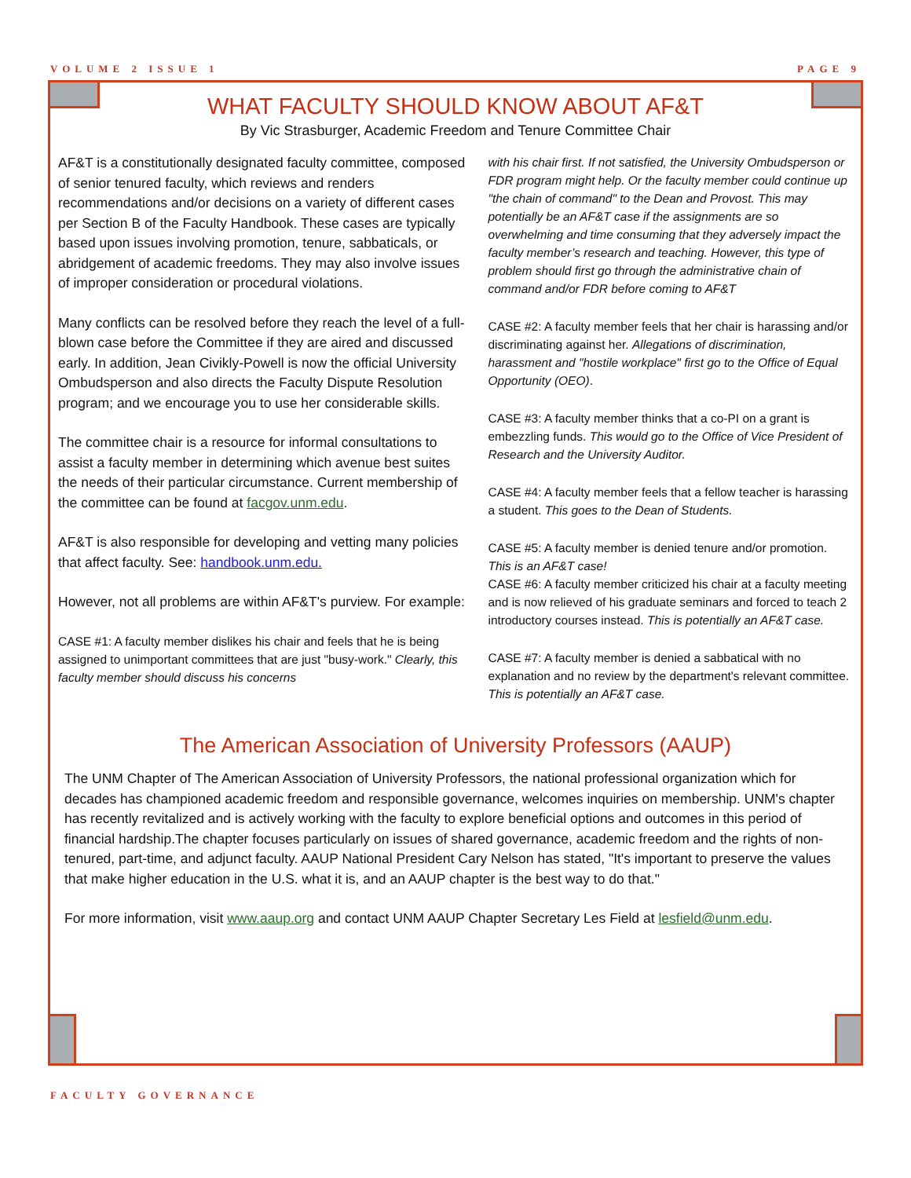VOLUME 2 ISSUE 1 PAGE 9
WHAT FACULTY SHOULD KNOW ABOUT AF&T
By Vic Strasburger, Academic Freedom and Tenure Committee Chair
AF&T is a constitutionally designated faculty committee, composed of senior tenured faculty, which reviews and renders recommendations and/or decisions on a variety of different cases per Section B of the Faculty Handbook. These cases are typically based upon issues involving promotion, tenure, sabbaticals, or abridgement of academic freedoms. They may also involve issues of improper consideration or procedural violations.
Many conflicts can be resolved before they reach the level of a full-blown case before the Committee if they are aired and discussed early. In addition, Jean Civikly-Powell is now the official University Ombudsperson and also directs the Faculty Dispute Resolution program; and we encourage you to use her considerable skills.
The committee chair is a resource for informal consultations to assist a faculty member in determining which avenue best suites the needs of their particular circumstance. Current membership of the committee can be found at facgov.unm.edu.
AF&T is also responsible for developing and vetting many policies that affect faculty. See: handbook.unm.edu.
However, not all problems are within AF&T's purview. For example:
CASE #1: A faculty member dislikes his chair and feels that he is being assigned to unimportant committees that are just "busy-work." Clearly, this faculty member should discuss his concerns
with his chair first. If not satisfied, the University Ombudsperson or FDR program might help. Or the faculty member could continue up "the chain of command" to the Dean and Provost. This may potentially be an AF&T case if the assignments are so overwhelming and time consuming that they adversely impact the faculty member’s research and teaching. However, this type of problem should first go through the administrative chain of command and/or FDR before coming to AF&T
CASE #2: A faculty member feels that her chair is harassing and/or discriminating against her. Allegations of discrimination, harassment and "hostile workplace" first go to the Office of Equal Opportunity (OEO).
CASE #3: A faculty member thinks that a co-PI on a grant is embezzling funds. This would go to the Office of Vice President of Research and the University Auditor.
CASE #4: A faculty member feels that a fellow teacher is harassing a student. This goes to the Dean of Students.
CASE #5: A faculty member is denied tenure and/or promotion. This is an AF&T case!
CASE #6: A faculty member criticized his chair at a faculty meeting and is now relieved of his graduate seminars and forced to teach 2 introductory courses instead. This is potentially an AF&T case.
CASE #7: A faculty member is denied a sabbatical with no explanation and no review by the department's relevant committee. This is potentially an AF&T case.
The American Association of University Professors (AAUP)
The UNM Chapter of The American Association of University Professors, the national professional organization which for decades has championed academic freedom and responsible governance, welcomes inquiries on membership. UNM's chapter has recently revitalized and is actively working with the faculty to explore beneficial options and outcomes in this period of financial hardship.The chapter focuses particularly on issues of shared governance, academic freedom and the rights of non-tenured, part-time, and adjunct faculty. AAUP National President Cary Nelson has stated, "It's important to preserve the values that make higher education in the U.S. what it is, and an AAUP chapter is the best way to do that."
For more information, visit www.aaup.org and contact UNM AAUP Chapter Secretary Les Field at lesfield@unm.edu.
FACULTY GOVERNANCE